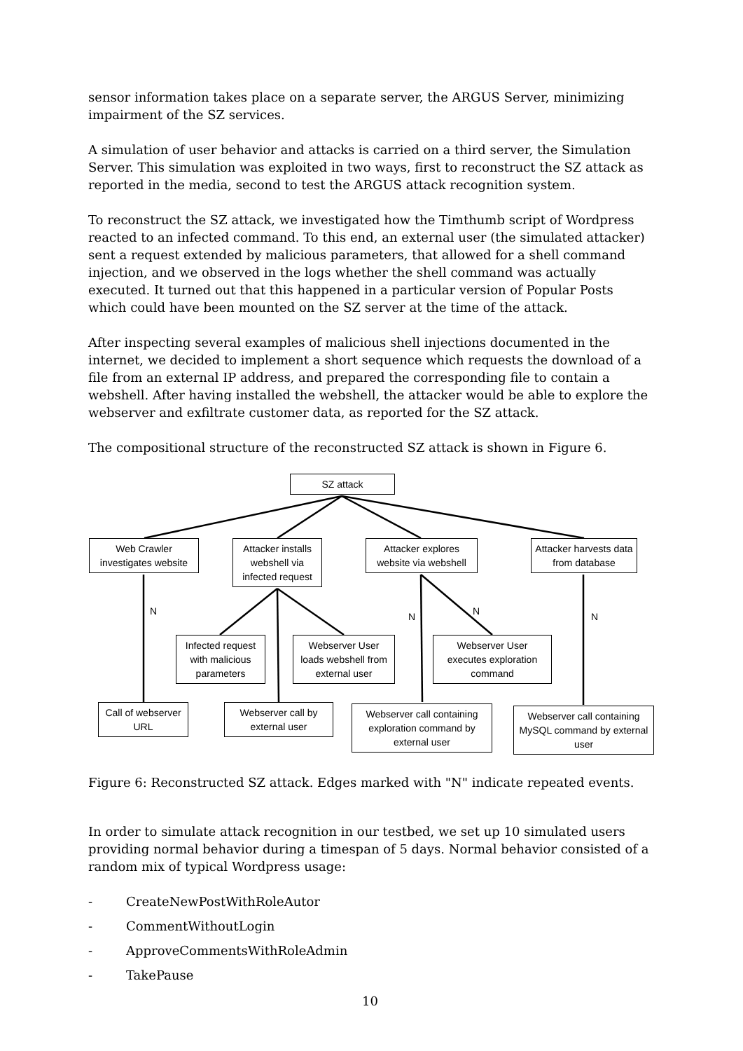sensor information takes place on a separate server, the ARGUS Server, minimizing impairment of the SZ services.
A simulation of user behavior and attacks is carried on a third server, the Simulation Server. This simulation was exploited in two ways, first to reconstruct the SZ attack as reported in the media, second to test the ARGUS attack recognition system.
To reconstruct the SZ attack, we investigated how the Timthumb script of Wordpress reacted to an infected command. To this end, an external user (the simulated attacker) sent a request extended by malicious parameters, that allowed for a shell command injection, and we observed in the logs whether the shell command was actually executed. It turned out that this happened in a particular version of Popular Posts which could have been mounted on the SZ server at the time of the attack.
After inspecting several examples of malicious shell injections documented in the internet, we decided to implement a short sequence which requests the download of a file from an external IP address, and prepared the corresponding file to contain a webshell. After having installed the webshell, the attacker would be able to explore the webserver and exfiltrate customer data, as reported for the SZ attack.
The compositional structure of the reconstructed SZ attack is shown in Figure 6.
SZ attack
Web Crawler investigates website
Attacker installs webshell via infected request
Attacker explores website via webshell
Attacker harvests data from database
N N N N
Infected request with malicious parameters
Webserver User loads webshell from external user
Webserver User executes exploration command
Call of webserver URL
Webserver call by external user
Webserver call containing exploration command by external user
Webserver call containing MySQL command by external user
Figure 6: Reconstructed SZ attack. Edges marked with "N" indicate repeated events.
In order to simulate attack recognition in our testbed, we set up 10 simulated users providing normal behavior during a timespan of 5 days. Normal behavior consisted of a random mix of typical Wordpress usage:
- CreateNewPostWithRoleAutor
- CommentWithoutLogin
- ApproveCommentsWithRoleAdmin
- TakePause
10